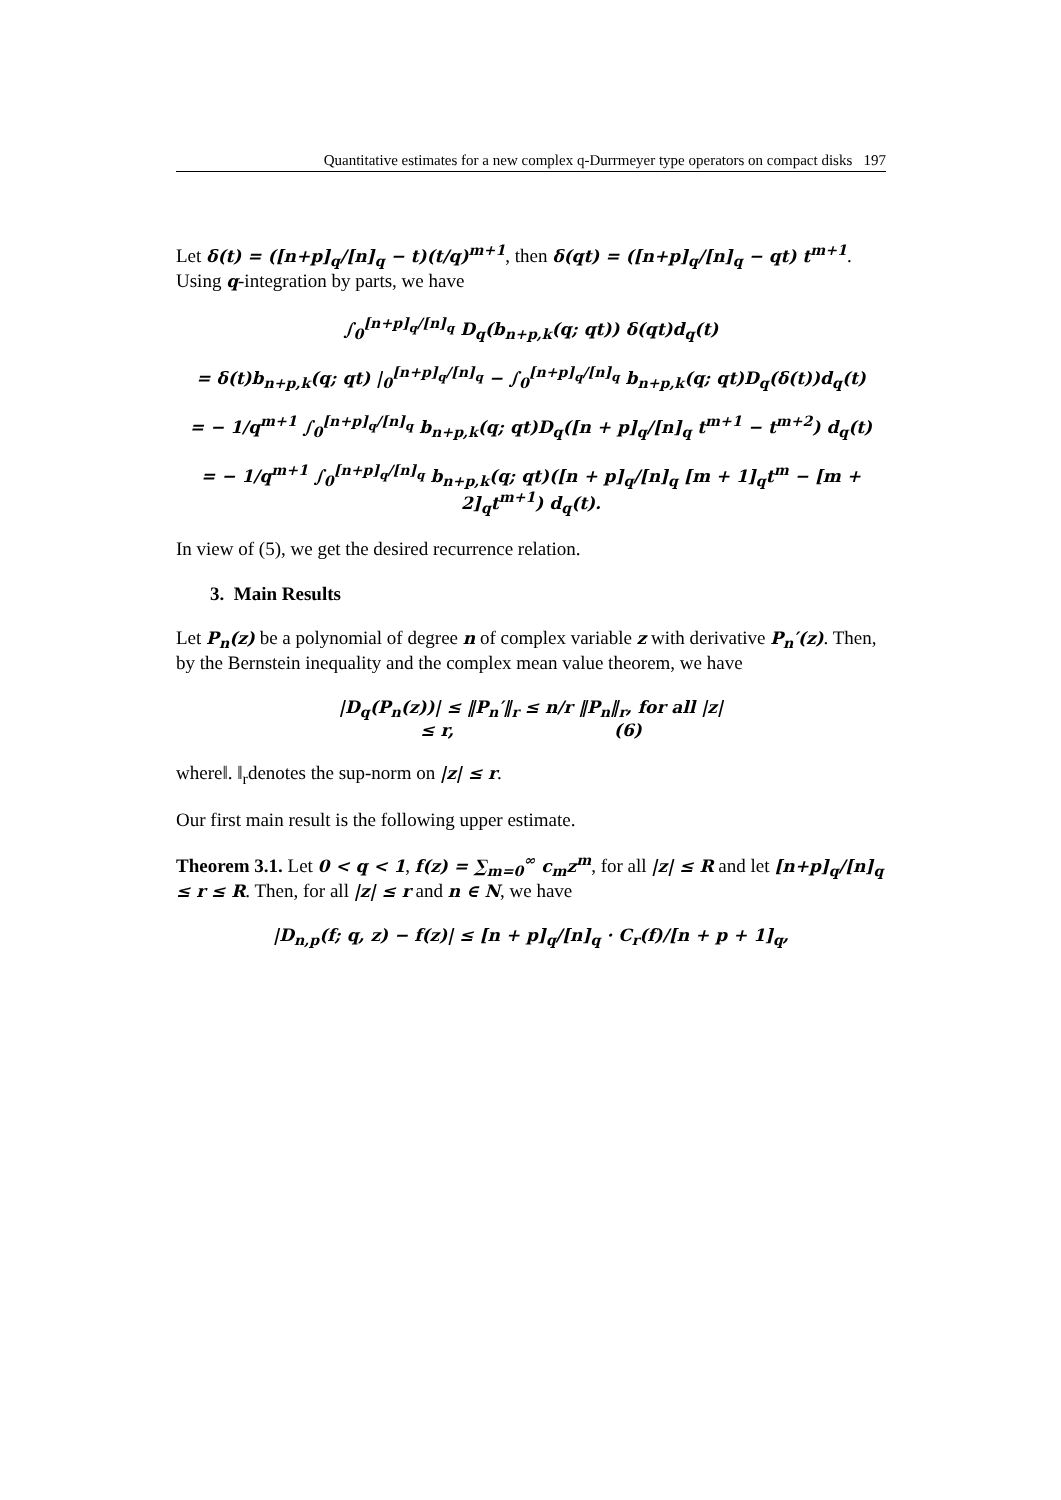Quantitative estimates for a new complex q-Durrmeyer type operators on compact disks 197
Let δ(t) = ([n+p]<sub>q</sub>/[n]<sub>q</sub> − t)(t/q)<sup>m+1</sup>, then δ(qt) = ([n+p]<sub>q</sub>/[n]<sub>q</sub> − qt) t<sup>m+1</sup>. Using q-integration by parts, we have
∫<sub>0</sub><sup>[n+p]<sub>q</sub>/[n]<sub>q</sub></sup> D<sub>q</sub>(b<sub>n+p,k</sub>(q; qt)) δ(qt)d<sub>q</sub>(t)
= δ(t)b<sub>n+p,k</sub>(q; qt) |<sub>0</sub><sup>[n+p]<sub>q</sub>/[n]<sub>q</sub></sup> − ∫<sub>0</sub><sup>[n+p]<sub>q</sub>/[n]<sub>q</sub></sup> b<sub>n+p,k</sub>(q; qt)D<sub>q</sub>(δ(t))d<sub>q</sub>(t)
= − 1/q<sup>m+1</sup> ∫<sub>0</sub><sup>[n+p]<sub>q</sub>/[n]<sub>q</sub></sup> b<sub>n+p,k</sub>(q; qt)D<sub>q</sub>([n + p]<sub>q</sub>/[n]<sub>q</sub> t<sup>m+1</sup> − t<sup>m+2</sup>) d<sub>q</sub>(t)
= − 1/q<sup>m+1</sup> ∫<sub>0</sub><sup>[n+p]<sub>q</sub>/[n]<sub>q</sub></sup> b<sub>n+p,k</sub>(q; qt)([n + p]<sub>q</sub>/[n]<sub>q</sub> [m + 1]<sub>q</sub>t<sup>m</sup> − [m + 2]<sub>q</sub>t<sup>m+1</sup>) d<sub>q</sub>(t).
In view of (5), we get the desired recurrence relation.
3. Main Results
Let P<sub>n</sub>(z) be a polynomial of degree n of complex variable z with derivative P<sub>n</sub>′(z). Then, by the Bernstein inequality and the complex mean value theorem, we have
|D<sub>q</sub>(P<sub>n</sub>(z))| ≤ ‖P<sub>n</sub>′‖<sub>r</sub> ≤ n/r ‖P<sub>n</sub>‖<sub>r</sub>, for all |z|
≤ r, (6)
where‖. ‖<sub>r</sub>denotes the sup-norm on |z| ≤ r.
Our first main result is the following upper estimate.
Theorem 3.1. Let 0 < q < 1, f(z) = ∑<sub>m=0</sub><sup>∞</sup> c<sub>m</sub>z<sup>m</sup>, for all |z| ≤ R and let [n+p]<sub>q</sub>/[n]<sub>q</sub> ≤ r ≤ R. Then, for all |z| ≤ r and n ∈ N, we have
|D<sub>n,p</sub>(f; q, z) − f(z)| ≤ [n + p]<sub>q</sub>/[n]<sub>q</sub> · C<sub>r</sub>(f)/[n + p + 1]<sub>q</sub>,